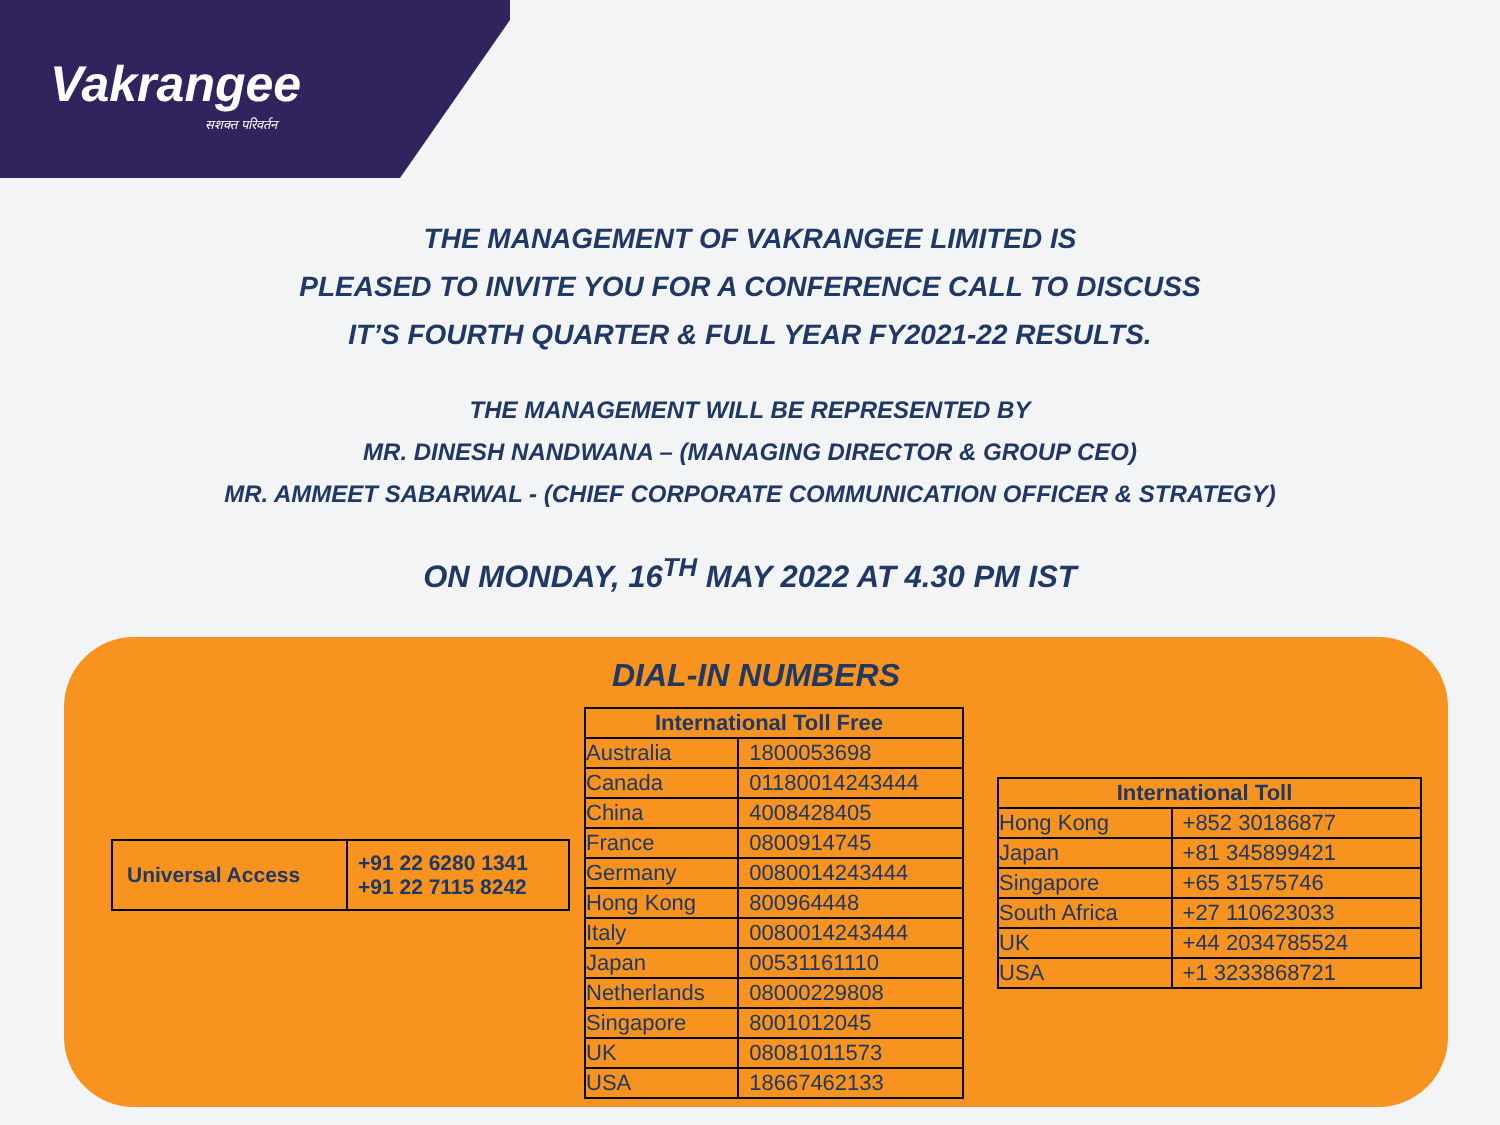Vakrangee
सशक्त परिवर्तन
THE MANAGEMENT OF VAKRANGEE LIMITED IS
PLEASED TO INVITE YOU FOR A CONFERENCE CALL TO DISCUSS
IT’S FOURTH QUARTER & FULL YEAR FY2021-22 RESULTS.
THE MANAGEMENT WILL BE REPRESENTED BY
MR. DINESH NANDWANA – (MANAGING DIRECTOR & GROUP CEO)
MR. AMMEET SABARWAL - (CHIEF CORPORATE COMMUNICATION OFFICER & STRATEGY)
ON MONDAY, 16<sup>TH</sup> MAY 2022 AT 4.30 PM IST
DIAL-IN NUMBERS
| Universal Access | +91 22 6280 1341 +91 22 7115 8242 |
| International Toll Free | |
| --- | --- |
| Australia | 1800053698 |
| Canada | 01180014243444 |
| China | 4008428405 |
| France | 0800914745 |
| Germany | 0080014243444 |
| Hong Kong | 800964448 |
| Italy | 0080014243444 |
| Japan | 00531161110 |
| Netherlands | 08000229808 |
| Singapore | 8001012045 |
| UK | 08081011573 |
| USA | 18667462133 |
| International Toll | |
| --- | --- |
| Hong Kong | +852 30186877 |
| Japan | +81 345899421 |
| Singapore | +65 31575746 |
| South Africa | +27 110623033 |
| UK | +44 2034785524 |
| USA | +1 3233868721 |